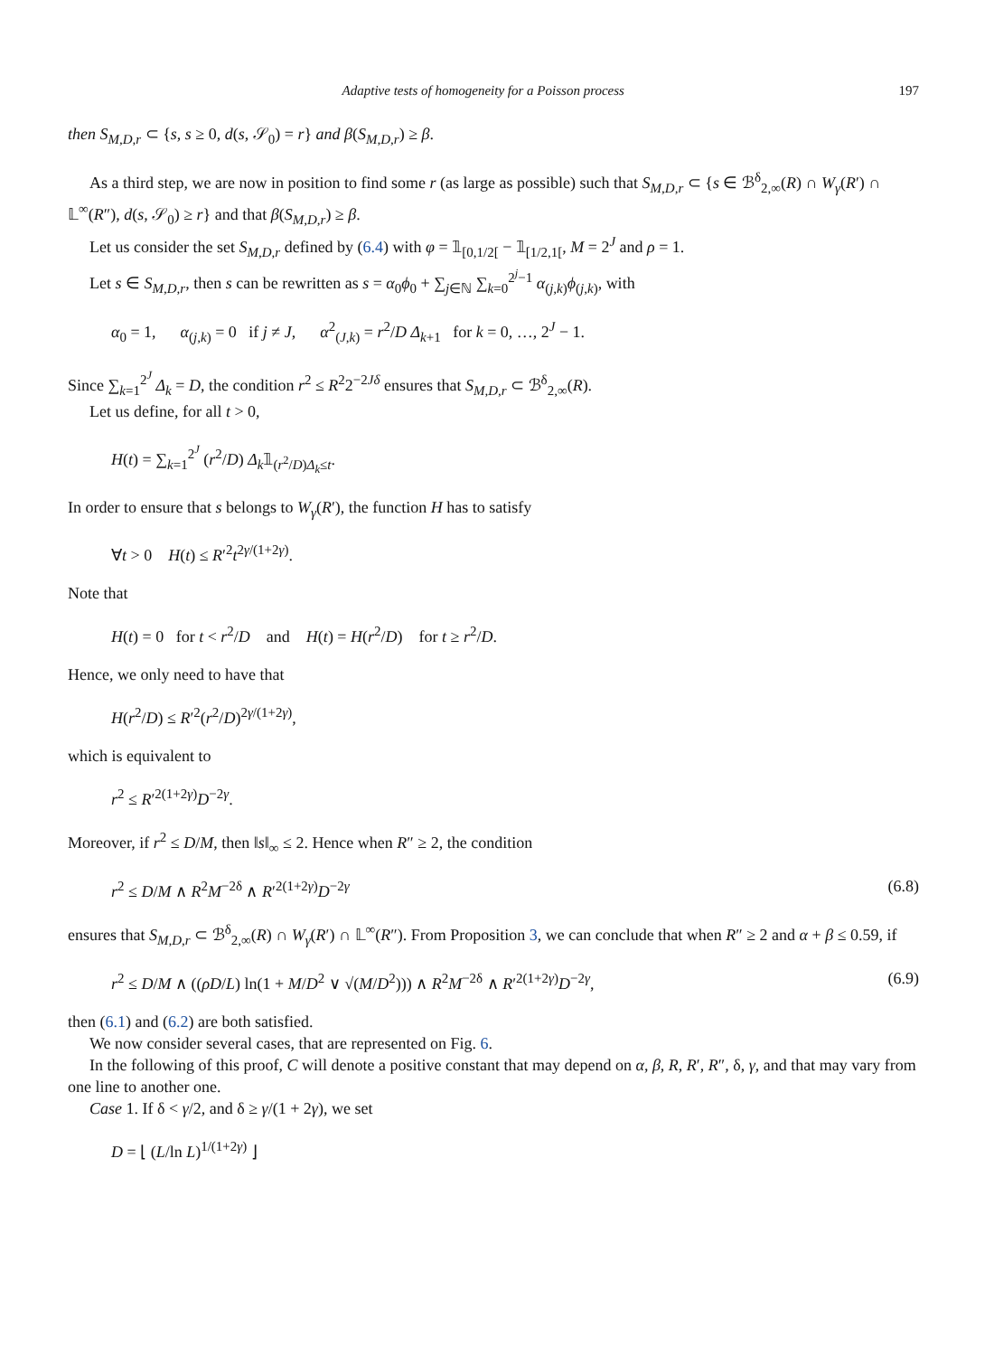Adaptive tests of homogeneity for a Poisson process 197
then S<sub>M,D,r</sub> ⊂ {s, s ≥ 0, d(s, 𝒮<sub>0</sub>) = r} and β(S<sub>M,D,r</sub>) ≥ β.
As a third step, we are now in position to find some r (as large as possible) such that S<sub>M,D,r</sub> ⊂ {s ∈ ℬ<sup>δ</sup><sub>2,∞</sub>(R) ∩ W<sub>γ</sub>(R′) ∩ 𝕃<sup>∞</sup>(R″), d(s, 𝒮<sub>0</sub>) ≥ r} and that β(S<sub>M,D,r</sub>) ≥ β.
Let us consider the set S<sub>M,D,r</sub> defined by (6.4) with φ = 𝟙<sub>[0,1/2[</sub> − 𝟙<sub>[1/2,1[</sub>, M = 2<sup>J</sup> and ρ = 1.
Let s ∈ S<sub>M,D,r</sub>, then s can be rewritten as s = α<sub>0</sub>ϕ<sub>0</sub> + ∑<sub>j∈ℕ</sub> ∑<sub>k=0</sub><sup>2<sup>j</sup>−1</sup> α<sub>(j,k)</sub>ϕ<sub>(j,k)</sub>, with
α<sub>0</sub> = 1, α<sub>(j,k)</sub> = 0 if j ≠ J, α<sup>2</sup><sub>(J,k)</sub> = r<sup>2</sup>/D Δ<sub>k+1</sub> for k = 0, …, 2<sup>J</sup> − 1.
Since ∑<sub>k=1</sub><sup>2<sup>J</sup></sup> Δ<sub>k</sub> = D, the condition r<sup>2</sup> ≤ R<sup>2</sup>2<sup>−2Jδ</sup> ensures that S<sub>M,D,r</sub> ⊂ ℬ<sup>δ</sup><sub>2,∞</sub>(R).
Let us define, for all t > 0,
H(t) = ∑<sub>k=1</sub><sup>2<sup>J</sup></sup> (r<sup>2</sup>/D) Δ<sub>k</sub>𝟙<sub>(r<sup>2</sup>/D)Δ<sub>k</sub>≤t</sub>.
In order to ensure that s belongs to W<sub>γ</sub>(R′), the function H has to satisfy
∀t > 0 H(t) ≤ R′<sup>2</sup>t<sup>2γ/(1+2γ)</sup>.
Note that
H(t) = 0 for t < r<sup>2</sup>/D and H(t) = H(r<sup>2</sup>/D) for t ≥ r<sup>2</sup>/D.
Hence, we only need to have that
H(r<sup>2</sup>/D) ≤ R′<sup>2</sup>(r<sup>2</sup>/D)<sup>2γ/(1+2γ)</sup>,
which is equivalent to
r<sup>2</sup> ≤ R′<sup>2(1+2γ)</sup>D<sup>−2γ</sup>.
Moreover, if r<sup>2</sup> ≤ D/M, then ‖s‖<sub>∞</sub> ≤ 2. Hence when R″ ≥ 2, the condition
r<sup>2</sup> ≤ D/M ∧ R<sup>2</sup>M<sup>−2δ</sup> ∧ R′<sup>2(1+2γ)</sup>D<sup>−2γ</sup> (6.8)
ensures that S<sub>M,D,r</sub> ⊂ ℬ<sup>δ</sup><sub>2,∞</sub>(R) ∩ W<sub>γ</sub>(R′) ∩ 𝕃<sup>∞</sup>(R″). From Proposition 3, we can conclude that when R″ ≥ 2 and α + β ≤ 0.59, if
r<sup>2</sup> ≤ D/M ∧ ((ρD/L) ln(1 + M/D<sup>2</sup> ∨ √(M/D<sup>2</sup>))) ∧ R<sup>2</sup>M<sup>−2δ</sup> ∧ R′<sup>2(1+2γ)</sup>D<sup>−2γ</sup>, (6.9)
then (6.1) and (6.2) are both satisfied.
We now consider several cases, that are represented on Fig. 6.
In the following of this proof, C will denote a positive constant that may depend on α, β, R, R′, R″, δ, γ, and that may vary from one line to another one.
Case 1. If δ < γ/2, and δ ≥ γ/(1 + 2γ), we set
D = ⌊ (L/ln L)<sup>1/(1+2γ)</sup> ⌋